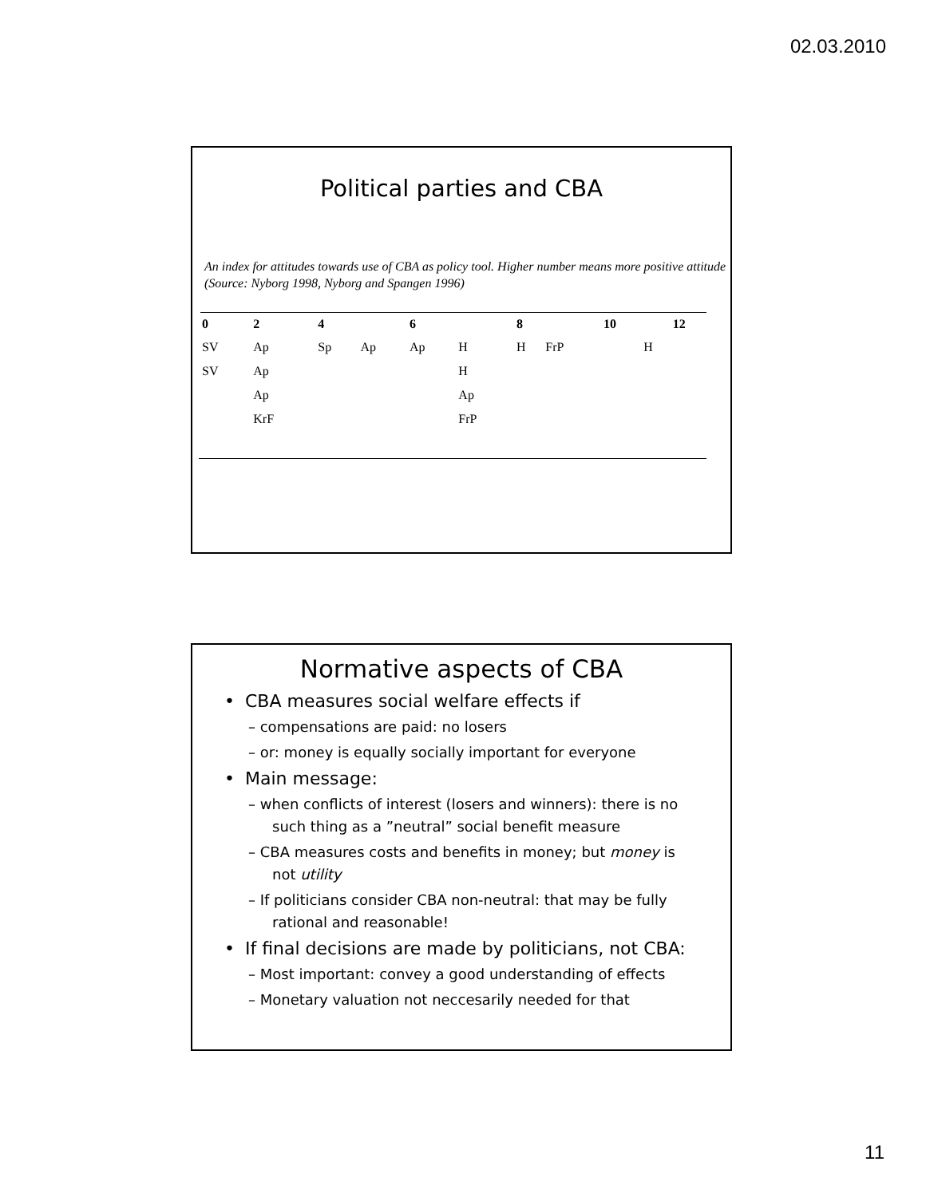02.03.2010
Political parties and CBA
An index for attitudes towards use of CBA as policy tool. Higher number means more positive attitude (Source: Nyborg 1998, Nyborg and Spangen 1996)
| 0 | 2 | 4 | | 6 | | 8 | | 10 | | 12 |
| --- | --- | --- | --- | --- | --- | --- | --- | --- | --- | --- |
| SV | Ap | Sp | Ap | Ap | H | H | FrP | | H | |
| SV | Ap | | | | H | | | | | |
| | Ap | | | | Ap | | | | | |
| | KrF | | | | FrP | | | | | |
Normative aspects of CBA
• CBA measures social welfare effects if
– compensations are paid: no losers
– or: money is equally socially important for everyone
• Main message:
– when conflicts of interest (losers and winners): there is no such thing as a ”neutral” social benefit measure
– CBA measures costs and benefits in money; but money is not utility
– If politicians consider CBA non-neutral: that may be fully rational and reasonable!
• If final decisions are made by politicians, not CBA:
– Most important: convey a good understanding of effects
– Monetary valuation not neccesarily needed for that
11